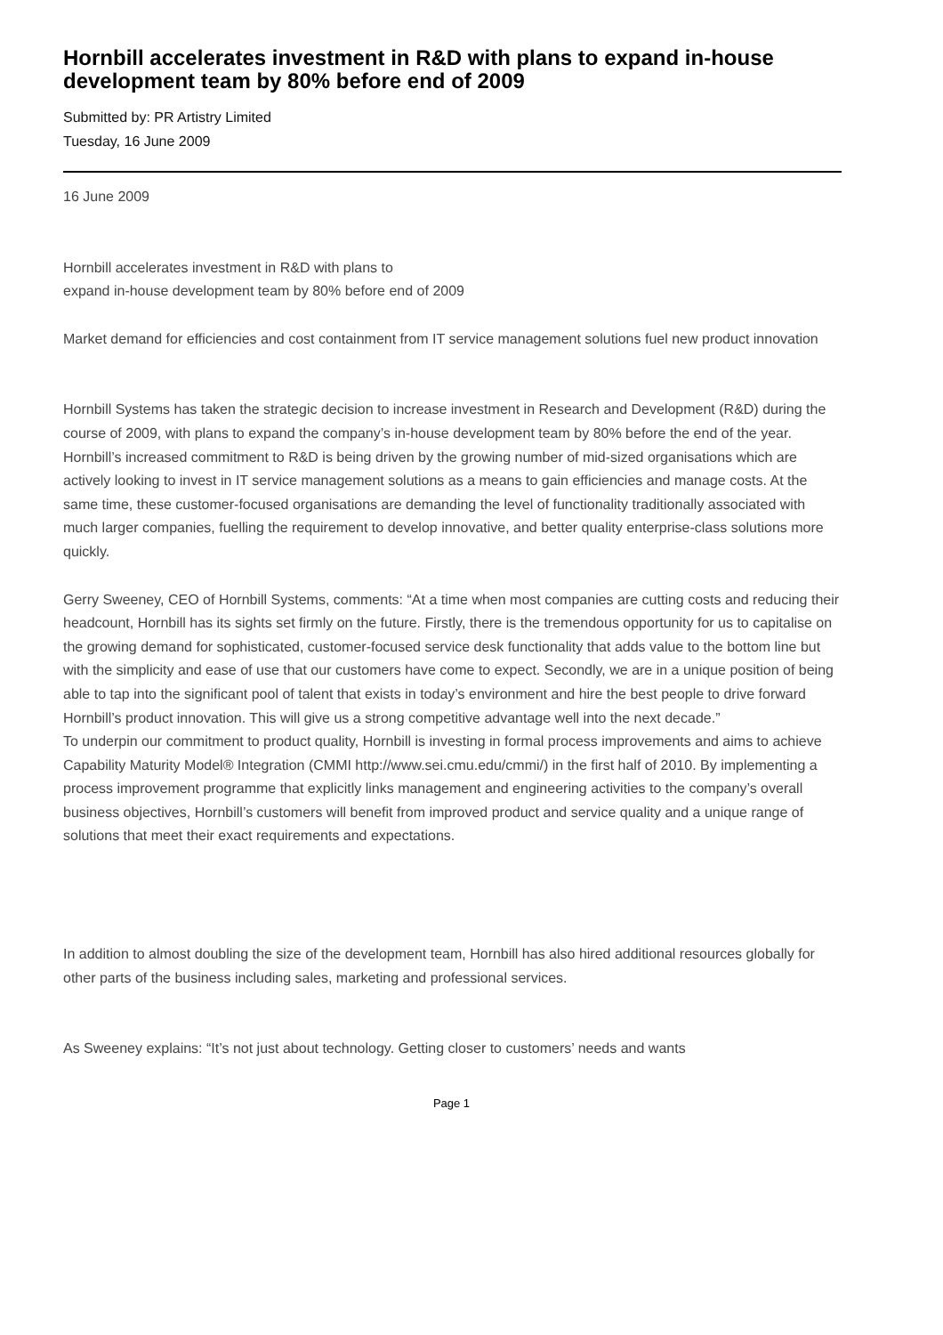Hornbill accelerates investment in R&D with plans to expand in-house development team by 80% before end of 2009
Submitted by: PR Artistry Limited
Tuesday, 16 June 2009
16 June 2009
Hornbill accelerates investment in R&D with plans to
expand in-house development team by 80% before end of 2009
Market demand for efficiencies and cost containment from IT service management solutions fuel new product innovation
Hornbill Systems has taken the strategic decision to increase investment in Research and Development (R&D) during the course of 2009, with plans to expand the company’s in-house development team by 80% before the end of the year. Hornbill’s increased commitment to R&D is being driven by the growing number of mid-sized organisations which are actively looking to invest in IT service management solutions as a means to gain efficiencies and manage costs. At the same time, these customer-focused organisations are demanding the level of functionality traditionally associated with much larger companies, fuelling the requirement to develop innovative, and better quality enterprise-class solutions more quickly.
Gerry Sweeney, CEO of Hornbill Systems, comments: “At a time when most companies are cutting costs and reducing their headcount, Hornbill has its sights set firmly on the future. Firstly, there is the tremendous opportunity for us to capitalise on the growing demand for sophisticated, customer-focused service desk functionality that adds value to the bottom line but with the simplicity and ease of use that our customers have come to expect. Secondly, we are in a unique position of being able to tap into the significant pool of talent that exists in today’s environment and hire the best people to drive forward Hornbill’s product innovation. This will give us a strong competitive advantage well into the next decade.”
To underpin our commitment to product quality, Hornbill is investing in formal process improvements and aims to achieve Capability Maturity Model® Integration (CMMI http://www.sei.cmu.edu/cmmi/) in the first half of 2010. By implementing a process improvement programme that explicitly links management and engineering activities to the company’s overall business objectives, Hornbill’s customers will benefit from improved product and service quality and a unique range of solutions that meet their exact requirements and expectations.
In addition to almost doubling the size of the development team, Hornbill has also hired additional resources globally for other parts of the business including sales, marketing and professional services.
As Sweeney explains: “It’s not just about technology. Getting closer to customers’ needs and wants
Page 1